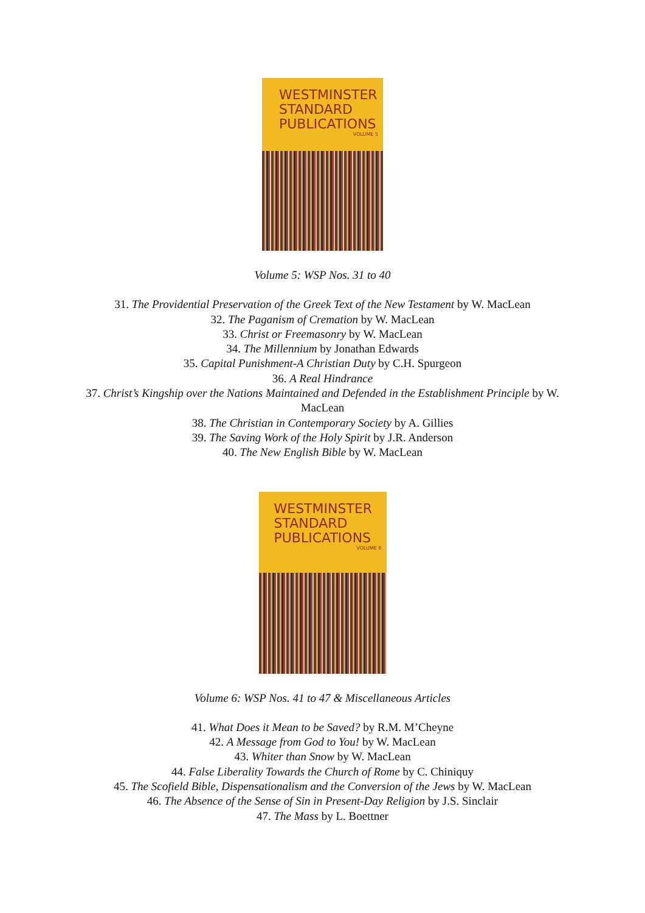WESTMINSTER
STANDARD
PUBLICATIONS
VOLUME 5
Volume 5: WSP Nos. 31 to 40
31. The Providential Preservation of the Greek Text of the New Testament by W. MacLean
32. The Paganism of Cremation by W. MacLean
33. Christ or Freemasonry by W. MacLean
34. The Millennium by Jonathan Edwards
35. Capital Punishment-A Christian Duty by C.H. Spurgeon
36. A Real Hindrance
37. Christ’s Kingship over the Nations Maintained and Defended in the Establishment Principle by W. MacLean
38. The Christian in Contemporary Society by A. Gillies
39. The Saving Work of the Holy Spirit by J.R. Anderson
40. The New English Bible by W. MacLean
WESTMINSTER
STANDARD
PUBLICATIONS
VOLUME 6
Volume 6: WSP Nos. 41 to 47 & Miscellaneous Articles
41. What Does it Mean to be Saved? by R.M. M’Cheyne
42. A Message from God to You! by W. MacLean
43. Whiter than Snow by W. MacLean
44. False Liberality Towards the Church of Rome by C. Chiniquy
45. The Scofield Bible, Dispensationalism and the Conversion of the Jews by W. MacLean
46. The Absence of the Sense of Sin in Present-Day Religion by J.S. Sinclair
47. The Mass by L. Boettner